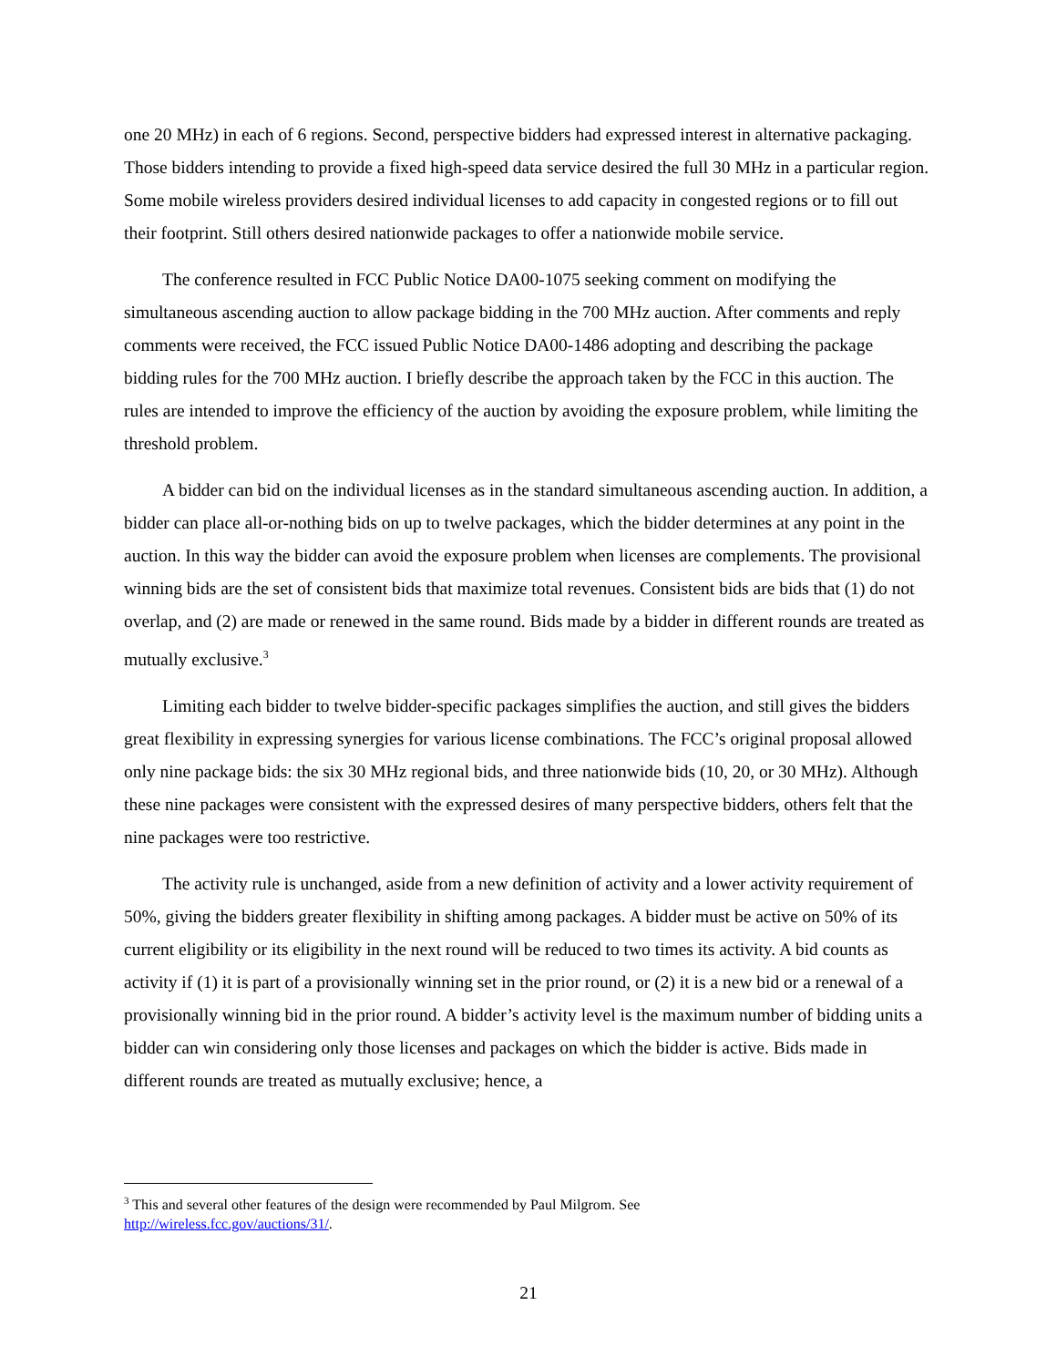one 20 MHz) in each of 6 regions. Second, perspective bidders had expressed interest in alternative packaging. Those bidders intending to provide a fixed high-speed data service desired the full 30 MHz in a particular region. Some mobile wireless providers desired individual licenses to add capacity in congested regions or to fill out their footprint. Still others desired nationwide packages to offer a nationwide mobile service.
The conference resulted in FCC Public Notice DA00-1075 seeking comment on modifying the simultaneous ascending auction to allow package bidding in the 700 MHz auction. After comments and reply comments were received, the FCC issued Public Notice DA00-1486 adopting and describing the package bidding rules for the 700 MHz auction. I briefly describe the approach taken by the FCC in this auction. The rules are intended to improve the efficiency of the auction by avoiding the exposure problem, while limiting the threshold problem.
A bidder can bid on the individual licenses as in the standard simultaneous ascending auction. In addition, a bidder can place all-or-nothing bids on up to twelve packages, which the bidder determines at any point in the auction. In this way the bidder can avoid the exposure problem when licenses are complements. The provisional winning bids are the set of consistent bids that maximize total revenues. Consistent bids are bids that (1) do not overlap, and (2) are made or renewed in the same round. Bids made by a bidder in different rounds are treated as mutually exclusive.<sup>3</sup>
Limiting each bidder to twelve bidder-specific packages simplifies the auction, and still gives the bidders great flexibility in expressing synergies for various license combinations. The FCC’s original proposal allowed only nine package bids: the six 30 MHz regional bids, and three nationwide bids (10, 20, or 30 MHz). Although these nine packages were consistent with the expressed desires of many perspective bidders, others felt that the nine packages were too restrictive.
The activity rule is unchanged, aside from a new definition of activity and a lower activity requirement of 50%, giving the bidders greater flexibility in shifting among packages. A bidder must be active on 50% of its current eligibility or its eligibility in the next round will be reduced to two times its activity. A bid counts as activity if (1) it is part of a provisionally winning set in the prior round, or (2) it is a new bid or a renewal of a provisionally winning bid in the prior round. A bidder’s activity level is the maximum number of bidding units a bidder can win considering only those licenses and packages on which the bidder is active. Bids made in different rounds are treated as mutually exclusive; hence, a
<sup>3</sup> This and several other features of the design were recommended by Paul Milgrom. See
http://wireless.fcc.gov/auctions/31/.
21